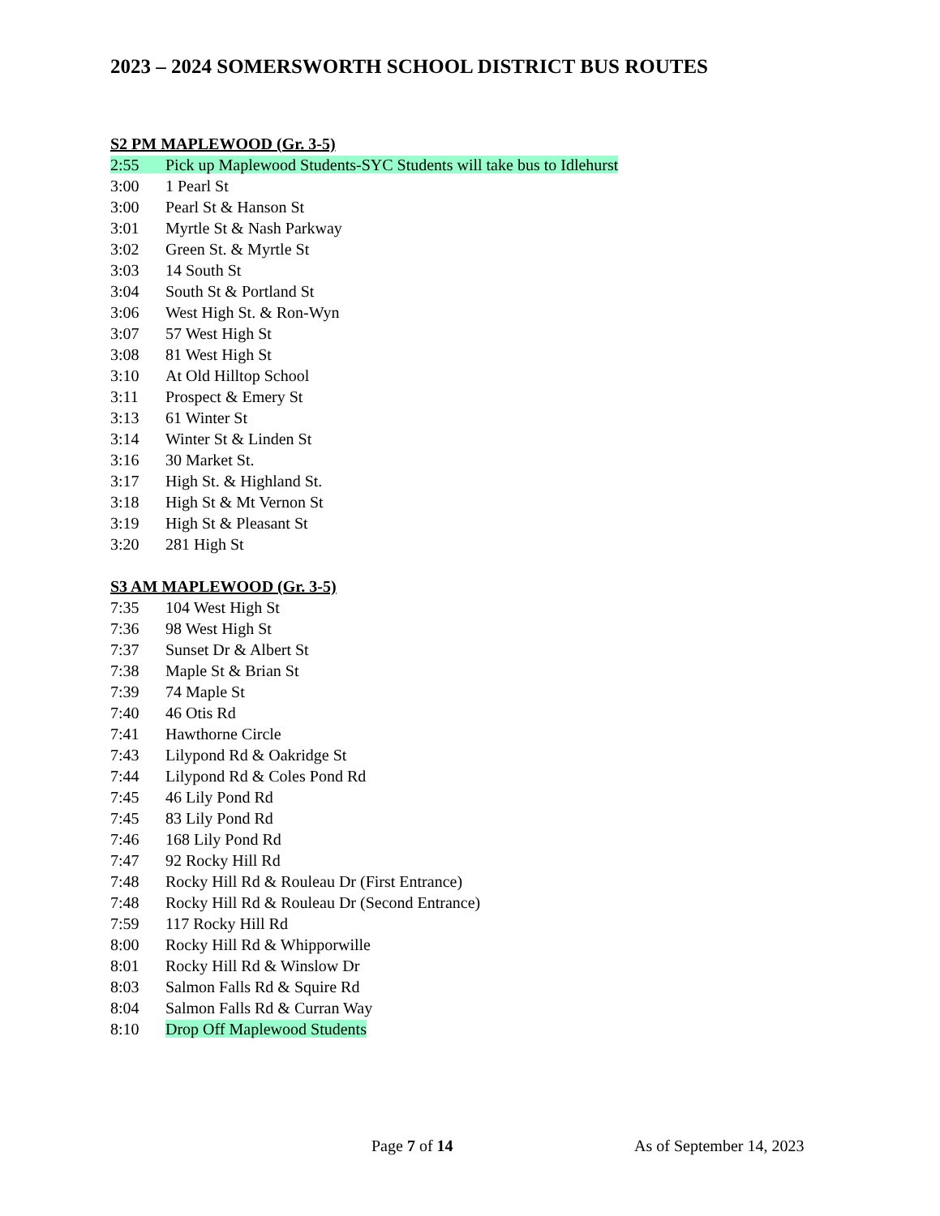2023 – 2024 SOMERSWORTH SCHOOL DISTRICT BUS ROUTES
S2 PM MAPLEWOOD (Gr. 3-5)
2:55 Pick up Maplewood Students-SYC Students will take bus to Idlehurst
3:00 1 Pearl St
3:00 Pearl St & Hanson St
3:01 Myrtle St & Nash Parkway
3:02 Green St. & Myrtle St
3:03 14 South St
3:04 South St & Portland St
3:06 West High St. & Ron-Wyn
3:07 57 West High St
3:08 81 West High St
3:10 At Old Hilltop School
3:11 Prospect & Emery St
3:13 61 Winter St
3:14 Winter St & Linden St
3:16 30 Market St.
3:17 High St. & Highland St.
3:18 High St & Mt Vernon St
3:19 High St & Pleasant St
3:20 281 High St
S3 AM MAPLEWOOD (Gr. 3-5)
7:35 104 West High St
7:36 98 West High St
7:37 Sunset Dr & Albert St
7:38 Maple St & Brian St
7:39 74 Maple St
7:40 46 Otis Rd
7:41 Hawthorne Circle
7:43 Lilypond Rd & Oakridge St
7:44 Lilypond Rd & Coles Pond Rd
7:45 46 Lily Pond Rd
7:45 83 Lily Pond Rd
7:46 168 Lily Pond Rd
7:47 92 Rocky Hill Rd
7:48 Rocky Hill Rd & Rouleau Dr (First Entrance)
7:48 Rocky Hill Rd & Rouleau Dr (Second Entrance)
7:59 117 Rocky Hill Rd
8:00 Rocky Hill Rd & Whipporwille
8:01 Rocky Hill Rd & Winslow Dr
8:03 Salmon Falls Rd & Squire Rd
8:04 Salmon Falls Rd & Curran Way
8:10 Drop Off Maplewood Students
Page 7 of 14 As of September 14, 2023